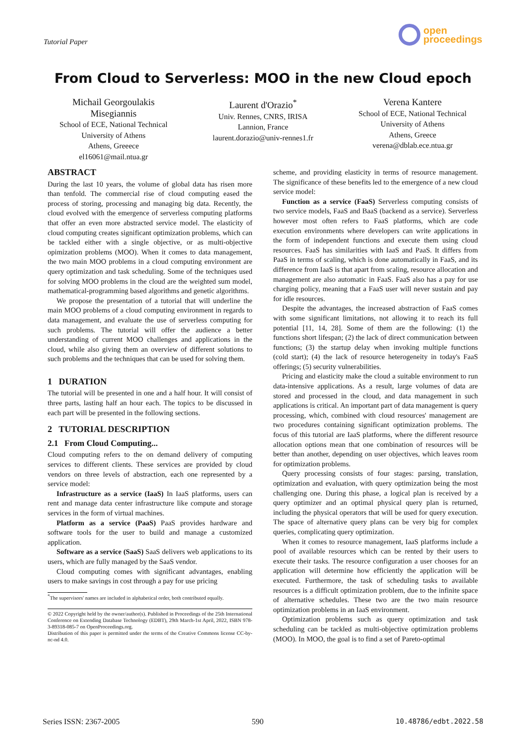Tutorial Paper
open
proceedings
From Cloud to Serverless: MOO in the new Cloud epoch
Michail Georgoulakis
Misegiannis
School of ECE, National Technical
University of Athens
Athens, Greeece
el16061@mail.ntua.gr
Laurent d'Orazio<sup>*</sup>
Univ. Rennes, CNRS, IRISA
Lannion, France
laurent.dorazio@univ-rennes1.fr
Verena Kantere
School of ECE, National Technical
University of Athens
Athens, Greece
verena@dblab.ece.ntua.gr
ABSTRACT
During the last 10 years, the volume of global data has risen more than tenfold. The commercial rise of cloud computing eased the process of storing, processing and managing big data. Recently, the cloud evolved with the emergence of serverless computing platforms that offer an even more abstracted service model. The elasticity of cloud computing creates significant optimization problems, which can be tackled either with a single objective, or as multi-objective opimization problems (MOO). When it comes to data management, the two main MOO problems in a cloud computing environment are query optimization and task scheduling. Some of the techniques used for solving MOO problems in the cloud are the weighted sum model, mathematical-programming based algorithms and genetic algorithms.
We propose the presentation of a tutorial that will underline the main MOO problems of a cloud computing environment in regards to data management, and evaluate the use of serverless computing for such problems. The tutorial will offer the audience a better understanding of current MOO challenges and applications in the cloud, while also giving them an overview of different solutions to such problems and the techniques that can be used for solving them.
1 DURATION
The tutorial will be presented in one and a half hour. It will consist of three parts, lasting half an hour each. The topics to be discussed in each part will be presented in the following sections.
2 TUTORIAL DESCRIPTION
2.1 From Cloud Computing...
Cloud computing refers to the on demand delivery of computing services to different clients. These services are provided by cloud vendors on three levels of abstraction, each one represented by a service model:
Infrastructure as a service (IaaS) In IaaS platforms, users can rent and manage data center infrastructure like compute and storage services in the form of virtual machines.
Platform as a service (PaaS) PaaS provides hardware and software tools for the user to build and manage a customized application.
Software as a service (SaaS) SaaS delivers web applications to its users, which are fully managed by the SaaS vendor.
Cloud computing comes with significant advantages, enabling users to make savings in cost through a pay for use pricing
<sup>*</sup> The supervisors' names are included in alphabetical order, both contributed equally.
© 2022 Copyright held by the owner/author(s). Published in Proceedings of the 25th International Conference on Extending Database Technology (EDBT), 29th March-1st April, 2022, ISBN 978-3-89318-085-7 on OpenProceedings.org.
Distribution of this paper is permitted under the terms of the Creative Commons license CC-by-nc-nd 4.0.
scheme, and providing elasticity in terms of resource management. The significance of these benefits led to the emergence of a new cloud service model:
Function as a service (FaaS) Serverless computing consists of two service models, FaaS and BaaS (backend as a service). Serverless however most often refers to FaaS platforms, which are code execution environments where developers can write applications in the form of independent functions and execute them using cloud resources. FaaS has similarities with IaaS and PaaS. It differs from PaaS in terms of scaling, which is done automatically in FaaS, and its difference from IaaS is that apart from scaling, resource allocation and management are also automatic in FaaS. FaaS also has a pay for use charging policy, meaning that a FaaS user will never sustain and pay for idle resources.
Despite the advantages, the increased abstraction of FaaS comes with some significant limitations, not allowing it to reach its full potential [11, 14, 28]. Some of them are the following: (1) the functions short lifespan; (2) the lack of direct communication between functions; (3) the startup delay when invoking multiple functions (cold start); (4) the lack of resource heterogeneity in today's FaaS offerings; (5) security vulnerabilities.
Pricing and elasticity make the cloud a suitable environment to run data-intensive applications. As a result, large volumes of data are stored and processed in the cloud, and data management in such applications is critical. An important part of data management is query processing, which, combined with cloud resources' management are two procedures containing significant optimization problems. The focus of this tutorial are IaaS platforms, where the different resource allocation options mean that one combination of resources will be better than another, depending on user objectives, which leaves room for optimization problems.
Query processing consists of four stages: parsing, translation, optimization and evaluation, with query optimization being the most challenging one. During this phase, a logical plan is received by a query optimizer and an optimal physical query plan is returned, including the physical operators that will be used for query execution. The space of alternative query plans can be very big for complex queries, complicating query optimization.
When it comes to resource management, IaaS platforms include a pool of available resources which can be rented by their users to execute their tasks. The resource configuration a user chooses for an application will determine how efficiently the application will be executed. Furthermore, the task of scheduling tasks to available resources is a difficult optimization problem, due to the infinite space of alternative schedules. These two are the two main resource optimization problems in an IaaS environment.
Optimization problems such as query optimization and task scheduling can be tackled as multi-objective optimization problems (MOO). In MOO, the goal is to find a set of Pareto-optimal
Series ISSN: 2367-2005 590 10.48786/edbt.2022.58